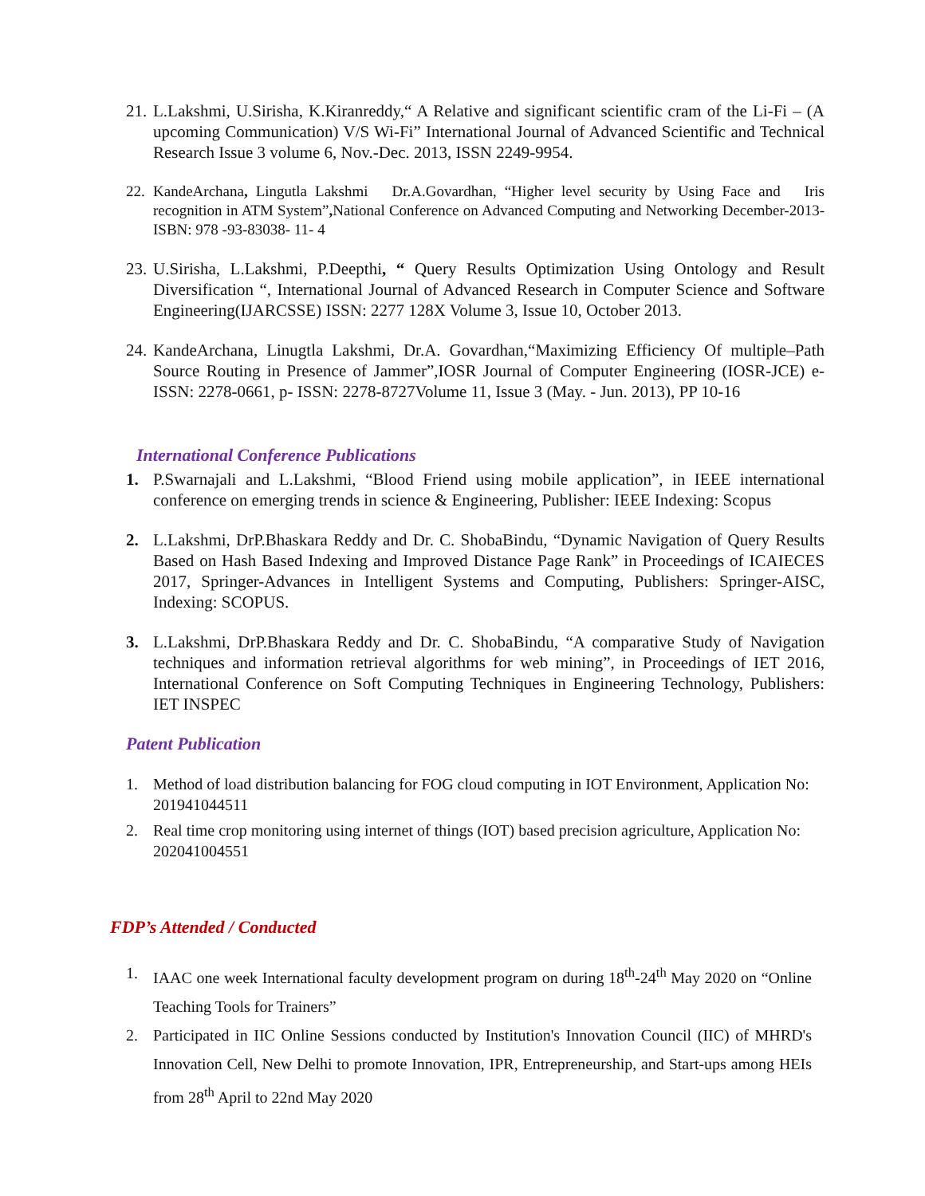21. L.Lakshmi, U.Sirisha, K.Kiranreddy,“ A Relative and significant scientific cram of the Li-Fi – (A upcoming Communication) V/S Wi-Fi” International Journal of Advanced Scientific and Technical Research Issue 3 volume 6, Nov.-Dec. 2013, ISSN 2249-9954.
22. KandeArchana, Lingutla Lakshmi Dr.A.Govardhan, “Higher level security by Using Face and Iris recognition in ATM System”, National Conference on Advanced Computing and Networking December-2013-ISBN: 978 -93-83038- 11- 4
23. U.Sirisha, L.Lakshmi, P.Deepthi, “ Query Results Optimization Using Ontology and Result Diversification “, International Journal of Advanced Research in Computer Science and Software Engineering(IJARCSSE) ISSN: 2277 128X Volume 3, Issue 10, October 2013.
24. KandeArchana, Linugtla Lakshmi, Dr.A. Govardhan,“Maximizing Efficiency Of multiple–Path Source Routing in Presence of Jammer”,IOSR Journal of Computer Engineering (IOSR-JCE) e-ISSN: 2278-0661, p- ISSN: 2278-8727Volume 11, Issue 3 (May. - Jun. 2013), PP 10-16
International Conference Publications
1. P.Swarnajali and L.Lakshmi, “Blood Friend using mobile application”, in IEEE international conference on emerging trends in science & Engineering, Publisher: IEEE Indexing: Scopus
2. L.Lakshmi, DrP.Bhaskara Reddy and Dr. C. ShobaBindu, “Dynamic Navigation of Query Results Based on Hash Based Indexing and Improved Distance Page Rank” in Proceedings of ICAIECES 2017, Springer-Advances in Intelligent Systems and Computing, Publishers: Springer-AISC, Indexing: SCOPUS.
3. L.Lakshmi, DrP.Bhaskara Reddy and Dr. C. ShobaBindu, “A comparative Study of Navigation techniques and information retrieval algorithms for web mining”, in Proceedings of IET 2016, International Conference on Soft Computing Techniques in Engineering Technology, Publishers: IET INSPEC
Patent Publication
1. Method of load distribution balancing for FOG cloud computing in IOT Environment, Application No: 201941044511
2. Real time crop monitoring using internet of things (IOT) based precision agriculture, Application No: 202041004551
FDP’s Attended / Conducted
1. IAAC one week International faculty development program on during 18<sup>th</sup>-24<sup>th</sup> May 2020 on “Online Teaching Tools for Trainers”
2. Participated in IIC Online Sessions conducted by Institution's Innovation Council (IIC) of MHRD's Innovation Cell, New Delhi to promote Innovation, IPR, Entrepreneurship, and Start-ups among HEIs from 28<sup>th</sup> April to 22nd May 2020